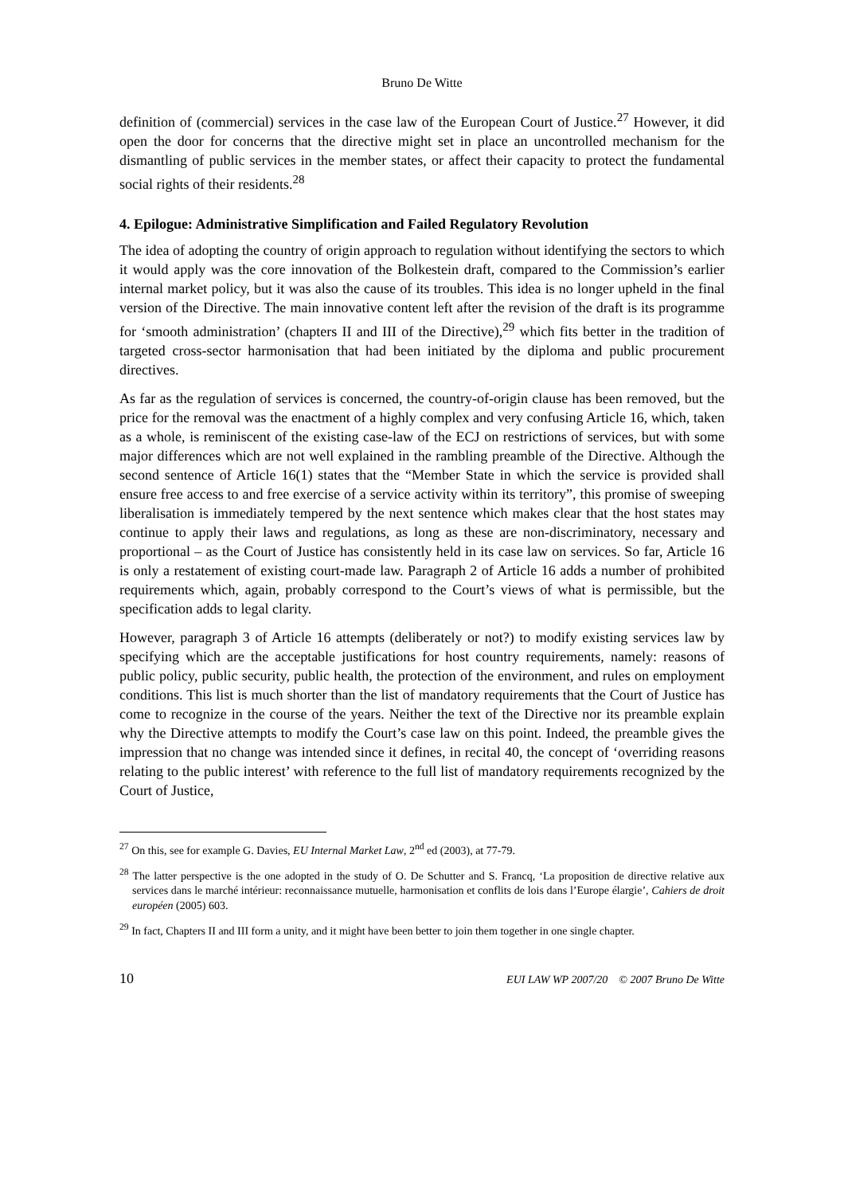Bruno De Witte
definition of (commercial) services in the case law of the European Court of Justice.<sup>27</sup> However, it did open the door for concerns that the directive might set in place an uncontrolled mechanism for the dismantling of public services in the member states, or affect their capacity to protect the fundamental social rights of their residents.<sup>28</sup>
4. Epilogue: Administrative Simplification and Failed Regulatory Revolution
The idea of adopting the country of origin approach to regulation without identifying the sectors to which it would apply was the core innovation of the Bolkestein draft, compared to the Commission’s earlier internal market policy, but it was also the cause of its troubles. This idea is no longer upheld in the final version of the Directive. The main innovative content left after the revision of the draft is its programme for ‘smooth administration’ (chapters II and III of the Directive),<sup>29</sup> which fits better in the tradition of targeted cross-sector harmonisation that had been initiated by the diploma and public procurement directives.
As far as the regulation of services is concerned, the country-of-origin clause has been removed, but the price for the removal was the enactment of a highly complex and very confusing Article 16, which, taken as a whole, is reminiscent of the existing case-law of the ECJ on restrictions of services, but with some major differences which are not well explained in the rambling preamble of the Directive. Although the second sentence of Article 16(1) states that the “Member State in which the service is provided shall ensure free access to and free exercise of a service activity within its territory”, this promise of sweeping liberalisation is immediately tempered by the next sentence which makes clear that the host states may continue to apply their laws and regulations, as long as these are non-discriminatory, necessary and proportional – as the Court of Justice has consistently held in its case law on services. So far, Article 16 is only a restatement of existing court-made law. Paragraph 2 of Article 16 adds a number of prohibited requirements which, again, probably correspond to the Court’s views of what is permissible, but the specification adds to legal clarity.
However, paragraph 3 of Article 16 attempts (deliberately or not?) to modify existing services law by specifying which are the acceptable justifications for host country requirements, namely: reasons of public policy, public security, public health, the protection of the environment, and rules on employment conditions. This list is much shorter than the list of mandatory requirements that the Court of Justice has come to recognize in the course of the years. Neither the text of the Directive nor its preamble explain why the Directive attempts to modify the Court’s case law on this point. Indeed, the preamble gives the impression that no change was intended since it defines, in recital 40, the concept of ‘overriding reasons relating to the public interest’ with reference to the full list of mandatory requirements recognized by the Court of Justice,
<sup>27</sup> On this, see for example G. Davies, EU Internal Market Law, 2<sup>nd</sup> ed (2003), at 77-79.
<sup>28</sup> The latter perspective is the one adopted in the study of O. De Schutter and S. Francq, ‘La proposition de directive relative aux services dans le marché intérieur: reconnaissance mutuelle, harmonisation et conflits de lois dans l’Europe élargie’, Cahiers de droit européen (2005) 603.
<sup>29</sup> In fact, Chapters II and III form a unity, and it might have been better to join them together in one single chapter.
10 EUI LAW WP 2007/20 © 2007 Bruno De Witte